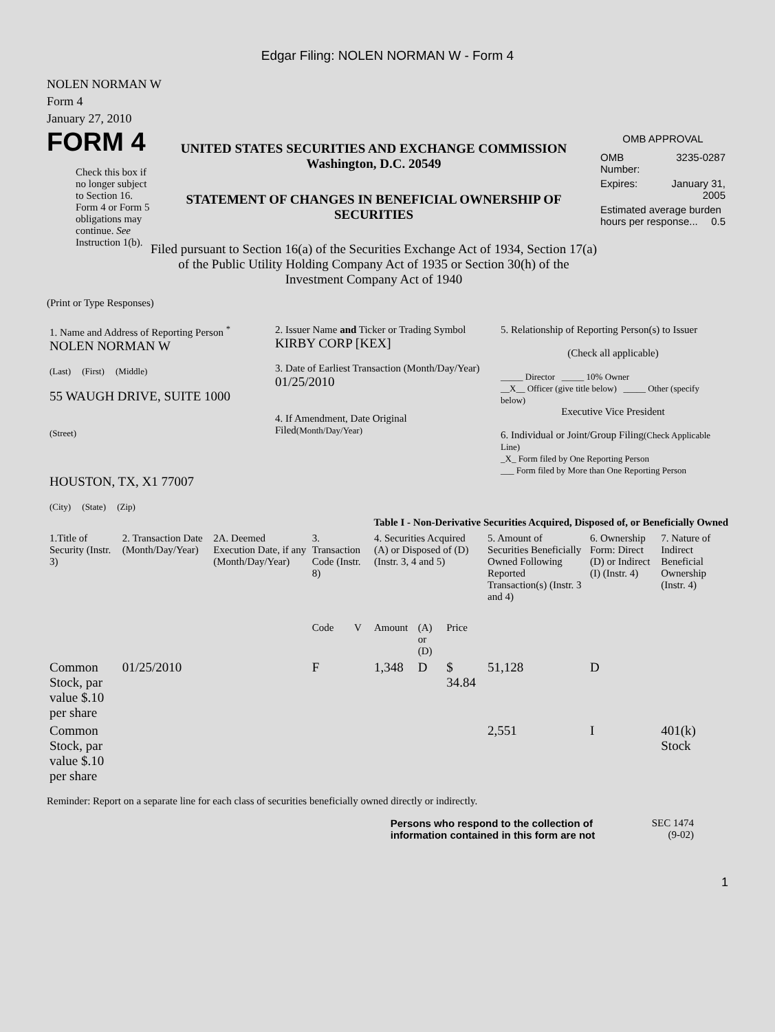Edgar Filing: NOLEN NORMAN W - Form 4
NOLEN NORMAN W
Form 4
January 27, 2010
FORM 4
Check this box if no longer subject to Section 16. Form 4 or Form 5 obligations may continue. See Instruction 1(b).
UNITED STATES SECURITIES AND EXCHANGE COMMISSION
Washington, D.C. 20549
STATEMENT OF CHANGES IN BENEFICIAL OWNERSHIP OF SECURITIES
Filed pursuant to Section 16(a) of the Securities Exchange Act of 1934, Section 17(a) of the Public Utility Holding Company Act of 1935 or Section 30(h) of the Investment Company Act of 1940
OMB APPROVAL
| OMB Number: | 3235-0287 |
| Expires: | January 31, 2005 |
| Estimated average burden hours per response... 0.5 | |
(Print or Type Responses)
| 1. Name and Address of Reporting Person <sup>*</sup> NOLEN NORMAN W (Last) (First) (Middle) 55 WAUGH DRIVE, SUITE 1000 (Street) HOUSTON, TX, X1 77007 (City) (State) (Zip) | 2. Issuer Name and Ticker or Trading Symbol KIRBY CORP [KEX] 3. Date of Earliest Transaction (Month/Day/Year) 01/25/2010 4. If Amendment, Date Original Filed (Month/Day/Year) | 5. Relationship of Reporting Person(s) to Issuer (Check all applicable) _____ Director _____ 10% Owner __X__ Officer (give title below) _____ Other (specify below) Executive Vice President 6. Individual or Joint/Group Filing (Check Applicable Line) _X_ Form filed by One Reporting Person ___ Form filed by More than One Reporting Person |
Table I - Non-Derivative Securities Acquired, Disposed of, or Beneficially Owned
| 1.Title of Security (Instr. 3) | 2. Transaction Date (Month/Day/Year) | 2A. Deemed Execution Date, if any (Month/Day/Year) | 3. Transaction Code (Instr. 8) | | 4. Securities Acquired (A) or Disposed of (D) (Instr. 3, 4 and 5) | | | 5. Amount of Securities Beneficially Owned Following Reported Transaction(s) (Instr. 3 and 4) | 6. Ownership Form: Direct (D) or Indirect (I) (Instr. 4) | 7. Nature of Indirect Beneficial Ownership (Instr. 4) |
| --- | --- | --- | --- | --- | --- | --- | --- | --- | --- | --- |
| | | | Code | V | Amount | (A) or (D) | Price | | | |
| Common Stock, par value $.10 per share | 01/25/2010 | | F | | 1,348 | D | $ 34.84 | 51,128 | D | |
| Common Stock, par value $.10 per share | | | | | | | | 2,551 | I | 401(k) Stock |
Reminder: Report on a separate line for each class of securities beneficially owned directly or indirectly.
Persons who respond to the collection of information contained in this form are not
SEC 1474
(9-02)
1